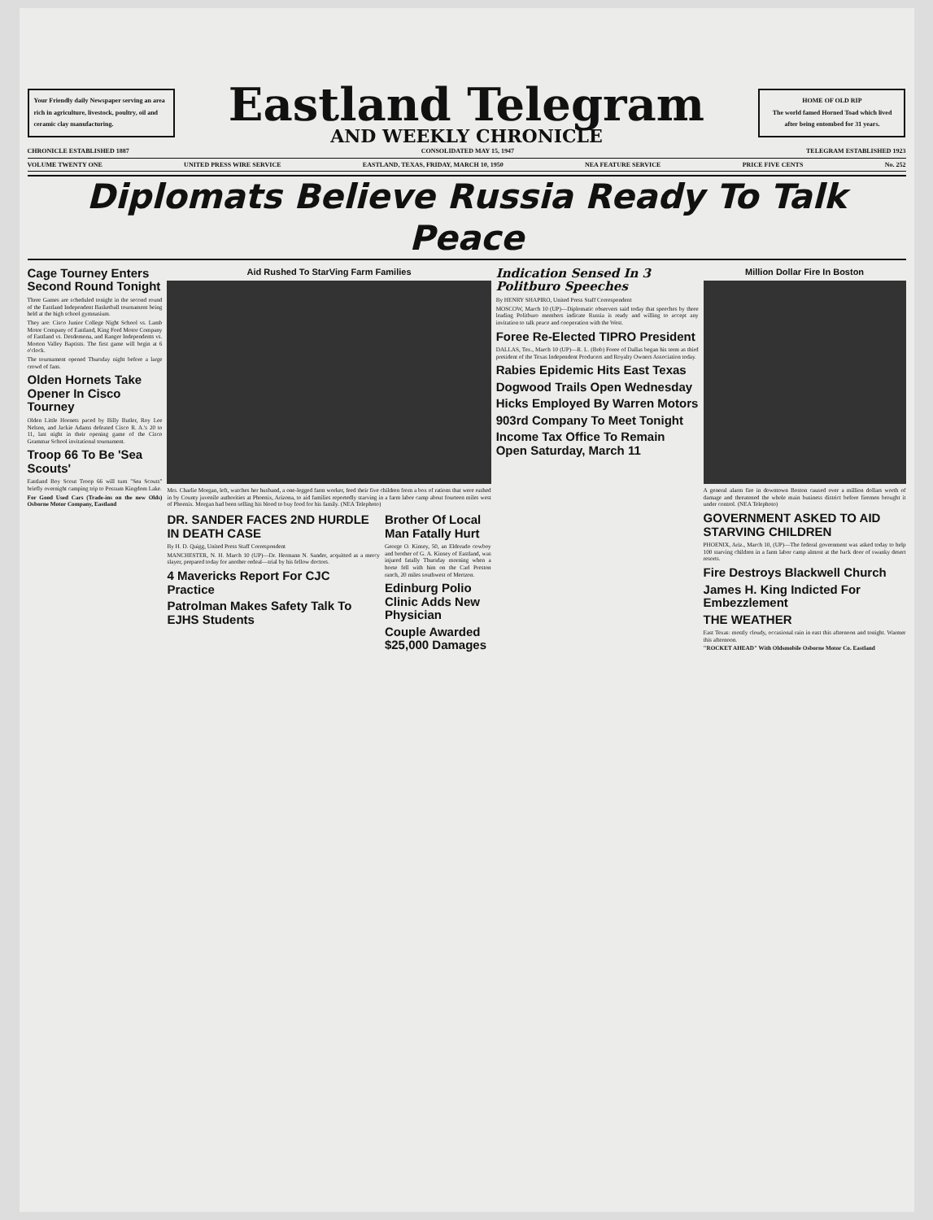Your Friendly daily Newspaper serving an area rich in agriculture, livestock, poultry, oil and ceramic clay manufacturing.
Eastland Telegram
AND WEEKLY CHRONICLE
HOME OF OLD RIP
The world famed Horned Toad which lived after being entombed for 31 years.
CHRONICLE ESTABLISHED 1887 CONSOLIDATED MAY 15, 1947 TELEGRAM ESTABLISHED 1923
VOLUME TWENTY ONE UNITED PRESS WIRE SERVICE EASTLAND, TEXAS, FRIDAY, MARCH 10, 1950 NEA FEATURE SERVICE PRICE FIVE CENTS No. 252
Diplomats Believe Russia Ready To Talk Peace
Cage Tourney Enters Second Round Tonight
Three Games are scheduled tonight in the second round of the Eastland Independent Basketball tournament being held at the high school gymnasium.
They are: Cisco Junior College Night School vs. Lamb Motor Company of Eastland, King Ford Motor Company of Eastland vs. Desdemona, and Ranger Independents vs. Morton Valley Baptists. The first game will begin at 6 o'clock.
The tournament opened Thursday night before a large crowd of fans.
Olden Hornets Take Opener In Cisco Tourney
Olden Little Hornets paced by Billy Butler, Roy Lee Nelson, and Jackie Adams defeated Cisco R. A.'s 20 to 11, last night in their opening game of the Cisco Grammar School invitational tournament.
Troop 66 To Be 'Sea Scouts'
Eastland Boy Scout Troop 66 will turn "Sea Scouts" briefly overnight camping trip to Possum Kingdom Lake.
For Good Used Cars (Trade-ins on the new Olds) Osborne Motor Company, Eastland
Aid Rushed To StarVing Farm Families
Mrs. Charlie Morgan, left, watches her husband, a one-legged farm worker, feed their five children from a box of rations that were rushed in by County juvenile authorities at Phoenix, Arizona, to aid families reportedly starving in a farm labor camp about fourteen miles west of Phoenix. Morgan had been selling his blood to buy food for his family. (NEA Telephoto)
DR. SANDER FACES 2ND HURDLE IN DEATH CASE
By H. D. Quigg, United Press Staff Correspondent
MANCHESTER, N. H. March 10 (UP)—Dr. Hermann N. Sander, acquitted as a mercy slayer, prepared today for another ordeal—trial by his fellow doctors.
4 Mavericks Report For CJC Practice
Patrolman Makes Safety Talk To EJHS Students
Brother Of Local Man Fatally Hurt
George O. Kinsey, 50, an Eldorado cowboy and brother of G. A. Kinsey of Eastland, was injured fatally Thursday morning when a horse fell with him on the Carl Preston ranch, 20 miles southwest of Mertzon.
Edinburg Polio Clinic Adds New Physician
Couple Awarded $25,000 Damages
Indication Sensed In 3 Politburo Speeches
By HENRY SHAPIRO, United Press Staff Correspondent
MOSCOW, March 10 (UP)—Diplomatic observers said today that speeches by three leading Politburo members indicate Russia is ready and willing to accept any invitation to talk peace and cooperation with the West.
Foree Re-Elected TIPRO President
DALLAS, Tex., March 10 (UP)—R. L. (Bob) Foree of Dallas began his term as third president of the Texas Independent Producers and Royalty Owners Association today.
Rabies Epidemic Hits East Texas
Dogwood Trails Open Wednesday
Hicks Employed By Warren Motors
903rd Company To Meet Tonight
Income Tax Office To Remain Open Saturday, March 11
Million Dollar Fire In Boston
A general alarm fire in downtown Boston caused over a million dollars worth of damage and threatened the whole main business district before firemen brought it under control. (NEA Telephoto)
GOVERNMENT ASKED TO AID STARVING CHILDREN
PHOENIX, Ariz., March 10, (UP)—The federal government was asked today to help 100 starving children in a farm labor camp almost at the back door of swanky desert resorts.
Fire Destroys Blackwell Church
James H. King Indicted For Embezzlement
THE WEATHER
East Texas: mostly cloudy, occasional rain in east this afternoon and tonight. Warmer this afternoon.
"ROCKET AHEAD" With Oldsmobile Osborne Motor Co. Eastland